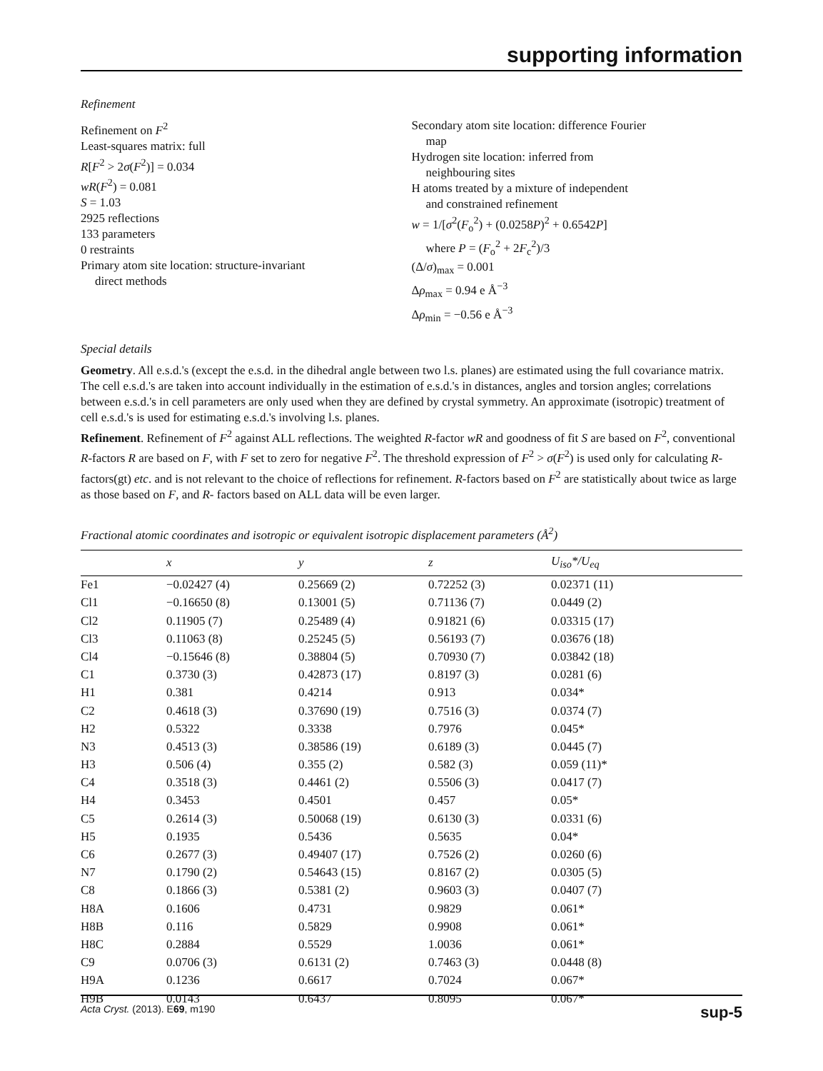supporting information
Refinement
Refinement on F<sup>2</sup>
Least-squares matrix: full
R[F<sup>2</sup> > 2σ(F<sup>2</sup>)] = 0.034
wR(F<sup>2</sup>) = 0.081
S = 1.03
2925 reflections
133 parameters
0 restraints
Primary atom site location: structure-invariant
direct methods
Secondary atom site location: difference Fourier
map
Hydrogen site location: inferred from
neighbouring sites
H atoms treated by a mixture of independent
and constrained refinement
w = 1/[σ<sup>2</sup>(F<sub>o</sub><sup>2</sup>) + (0.0258P)<sup>2</sup> + 0.6542P]
where P = (F<sub>o</sub><sup>2</sup> + 2F<sub>c</sub><sup>2</sup>)/3
(Δ/σ)<sub>max</sub> = 0.001
Δρ<sub>max</sub> = 0.94 e Å<sup>−3</sup>
Δρ<sub>min</sub> = −0.56 e Å<sup>−3</sup>
Special details
Geometry. All e.s.d.'s (except the e.s.d. in the dihedral angle between two l.s. planes) are estimated using the full covariance matrix. The cell e.s.d.'s are taken into account individually in the estimation of e.s.d.'s in distances, angles and torsion angles; correlations between e.s.d.'s in cell parameters are only used when they are defined by crystal symmetry. An approximate (isotropic) treatment of cell e.s.d.'s is used for estimating e.s.d.'s involving l.s. planes.
Refinement. Refinement of F<sup>2</sup> against ALL reflections. The weighted R-factor wR and goodness of fit S are based on F<sup>2</sup>, conventional R-factors R are based on F, with F set to zero for negative F<sup>2</sup>. The threshold expression of F<sup>2</sup> > σ(F<sup>2</sup>) is used only for calculating R-factors(gt) etc. and is not relevant to the choice of reflections for refinement. R-factors based on F<sup>2</sup> are statistically about twice as large as those based on F, and R- factors based on ALL data will be even larger.
Fractional atomic coordinates and isotropic or equivalent isotropic displacement parameters (Å<sup>2</sup>)
| | x | y | z | U<sub>iso</sub>*/ U<sub>eq</sub> |
| --- | --- | --- | --- | --- |
| Fe1 | −0.02427 (4) | 0.25669 (2) | 0.72252 (3) | 0.02371 (11) |
| Cl1 | −0.16650 (8) | 0.13001 (5) | 0.71136 (7) | 0.0449 (2) |
| Cl2 | 0.11905 (7) | 0.25489 (4) | 0.91821 (6) | 0.03315 (17) |
| Cl3 | 0.11063 (8) | 0.25245 (5) | 0.56193 (7) | 0.03676 (18) |
| Cl4 | −0.15646 (8) | 0.38804 (5) | 0.70930 (7) | 0.03842 (18) |
| C1 | 0.3730 (3) | 0.42873 (17) | 0.8197 (3) | 0.0281 (6) |
| H1 | 0.381 | 0.4214 | 0.913 | 0.034* |
| C2 | 0.4618 (3) | 0.37690 (19) | 0.7516 (3) | 0.0374 (7) |
| H2 | 0.5322 | 0.3338 | 0.7976 | 0.045* |
| N3 | 0.4513 (3) | 0.38586 (19) | 0.6189 (3) | 0.0445 (7) |
| H3 | 0.506 (4) | 0.355 (2) | 0.582 (3) | 0.059 (11)* |
| C4 | 0.3518 (3) | 0.4461 (2) | 0.5506 (3) | 0.0417 (7) |
| H4 | 0.3453 | 0.4501 | 0.457 | 0.05* |
| C5 | 0.2614 (3) | 0.50068 (19) | 0.6130 (3) | 0.0331 (6) |
| H5 | 0.1935 | 0.5436 | 0.5635 | 0.04* |
| C6 | 0.2677 (3) | 0.49407 (17) | 0.7526 (2) | 0.0260 (6) |
| N7 | 0.1790 (2) | 0.54643 (15) | 0.8167 (2) | 0.0305 (5) |
| C8 | 0.1866 (3) | 0.5381 (2) | 0.9603 (3) | 0.0407 (7) |
| H8A | 0.1606 | 0.4731 | 0.9829 | 0.061* |
| H8B | 0.116 | 0.5829 | 0.9908 | 0.061* |
| H8C | 0.2884 | 0.5529 | 1.0036 | 0.061* |
| C9 | 0.0706 (3) | 0.6131 (2) | 0.7463 (3) | 0.0448 (8) |
| H9A | 0.1236 | 0.6617 | 0.7024 | 0.067* |
| H9B | 0.0143 | 0.6437 | 0.8095 | 0.067* |
Acta Cryst. (2013). E69, m190 sup-5